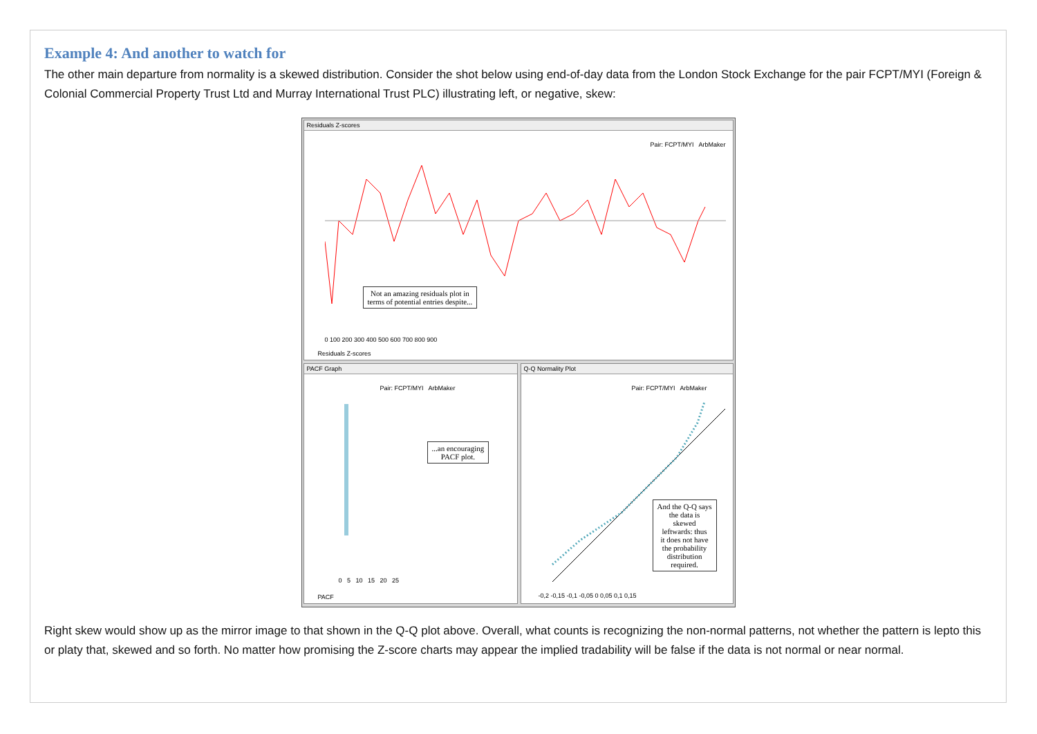Example 4: And another to watch for
The other main departure from normality is a skewed distribution. Consider the shot below using end-of-day data from the London Stock Exchange for the pair FCPT/MYI (Foreign & Colonial Commercial Property Trust Ltd and Murray International Trust PLC) illustrating left, or negative, skew:
Residuals Z-scores
Pair: FCPT/MYI ArbMaker
Not an amazing residuals plot in
terms of potential entries despite...
0 100 200 300 400 500 600 700 800 900
Residuals Z-scores
PACF Graph
Pair: FCPT/MYI ArbMaker
...an encouraging
PACF plot.
0 5 10 15 20 25
PACF
Q-Q Normality Plot
Pair: FCPT/MYI ArbMaker
And the Q-Q says
the data is
skewed
leftwards: thus
it does not have
the probability
distribution
required.
-0,2 -0,15 -0,1 -0,05 0 0,05 0,1 0,15
Right skew would show up as the mirror image to that shown in the Q-Q plot above. Overall, what counts is recognizing the non-normal patterns, not whether the pattern is lepto this or platy that, skewed and so forth. No matter how promising the Z-score charts may appear the implied tradability will be false if the data is not normal or near normal.